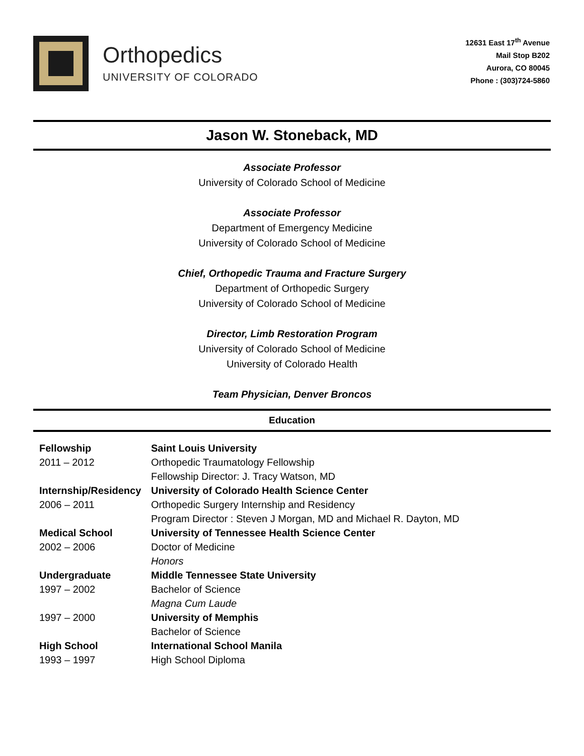Orthopedics
UNIVERSITY OF COLORADO
12631 East 17<sup>th</sup> Avenue
Mail Stop B202
Aurora, CO 80045
Phone : (303)724-5860
Jason W. Stoneback, MD
Associate Professor
University of Colorado School of Medicine
Associate Professor
Department of Emergency Medicine
University of Colorado School of Medicine
Chief, Orthopedic Trauma and Fracture Surgery
Department of Orthopedic Surgery
University of Colorado School of Medicine
Director, Limb Restoration Program
University of Colorado School of Medicine
University of Colorado Health
Team Physician, Denver Broncos
Education
| Fellowship | Saint Louis University |
| 2011 – 2012 | Orthopedic Traumatology Fellowship |
| | Fellowship Director: J. Tracy Watson, MD |
| Internship/Residency | University of Colorado Health Science Center |
| 2006 – 2011 | Orthopedic Surgery Internship and Residency |
| | Program Director : Steven J Morgan, MD and Michael R. Dayton, MD |
| Medical School | University of Tennessee Health Science Center |
| 2002 – 2006 | Doctor of Medicine |
| | Honors |
| Undergraduate | Middle Tennessee State University |
| 1997 – 2002 | Bachelor of Science |
| | Magna Cum Laude |
| 1997 – 2000 | University of Memphis |
| | Bachelor of Science |
| High School | International School Manila |
| 1993 – 1997 | High School Diploma |